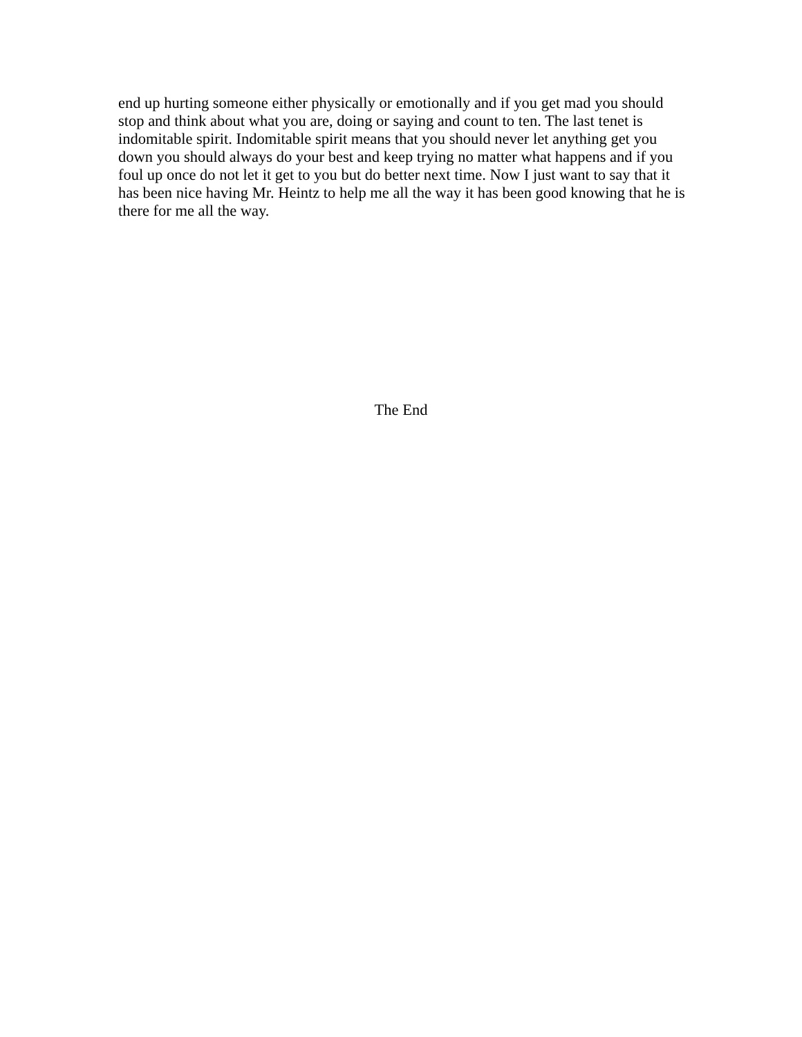end up hurting someone either physically or emotionally and if you get mad you should stop and think about what you are, doing or saying and count to ten. The last tenet is indomitable spirit. Indomitable spirit means that you should never let anything get you down you should always do your best and keep trying no matter what happens and if you foul up once do not let it get to you but do better next time. Now I just want to say that it has been nice having Mr. Heintz to help me all the way it has been good knowing that he is there for me all the way.
The End